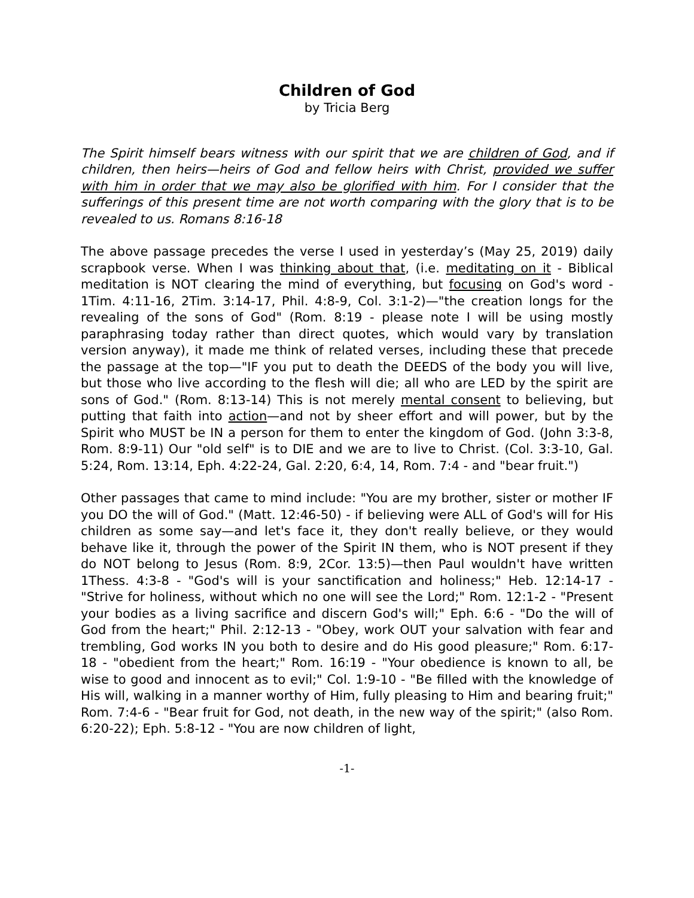Children of God
by Tricia Berg
The Spirit himself bears witness with our spirit that we are children of God, and if children, then heirs—heirs of God and fellow heirs with Christ, provided we suffer with him in order that we may also be glorified with him. For I consider that the sufferings of this present time are not worth comparing with the glory that is to be revealed to us. Romans 8:16-18
The above passage precedes the verse I used in yesterday’s (May 25, 2019) daily scrapbook verse. When I was thinking about that, (i.e. meditating on it - Biblical meditation is NOT clearing the mind of everything, but focusing on God's word - 1Tim. 4:11-16, 2Tim. 3:14-17, Phil. 4:8-9, Col. 3:1-2)—"the creation longs for the revealing of the sons of God" (Rom. 8:19 - please note I will be using mostly paraphrasing today rather than direct quotes, which would vary by translation version anyway), it made me think of related verses, including these that precede the passage at the top—"IF you put to death the DEEDS of the body you will live, but those who live according to the flesh will die; all who are LED by the spirit are sons of God." (Rom. 8:13-14) This is not merely mental consent to believing, but putting that faith into action—and not by sheer effort and will power, but by the Spirit who MUST be IN a person for them to enter the kingdom of God. (John 3:3-8, Rom. 8:9-11) Our "old self" is to DIE and we are to live to Christ. (Col. 3:3-10, Gal. 5:24, Rom. 13:14, Eph. 4:22-24, Gal. 2:20, 6:4, 14, Rom. 7:4 - and "bear fruit.")
Other passages that came to mind include: "You are my brother, sister or mother IF you DO the will of God." (Matt. 12:46-50) - if believing were ALL of God's will for His children as some say—and let's face it, they don't really believe, or they would behave like it, through the power of the Spirit IN them, who is NOT present if they do NOT belong to Jesus (Rom. 8:9, 2Cor. 13:5)—then Paul wouldn't have written 1Thess. 4:3-8 - "God's will is your sanctification and holiness;" Heb. 12:14-17 - "Strive for holiness, without which no one will see the Lord;" Rom. 12:1-2 - "Present your bodies as a living sacrifice and discern God's will;" Eph. 6:6 - "Do the will of God from the heart;" Phil. 2:12-13 - "Obey, work OUT your salvation with fear and trembling, God works IN you both to desire and do His good pleasure;" Rom. 6:17-18 - "obedient from the heart;" Rom. 16:19 - "Your obedience is known to all, be wise to good and innocent as to evil;" Col. 1:9-10 - "Be filled with the knowledge of His will, walking in a manner worthy of Him, fully pleasing to Him and bearing fruit;" Rom. 7:4-6 - "Bear fruit for God, not death, in the new way of the spirit;" (also Rom. 6:20-22); Eph. 5:8-12 - "You are now children of light,
-1-